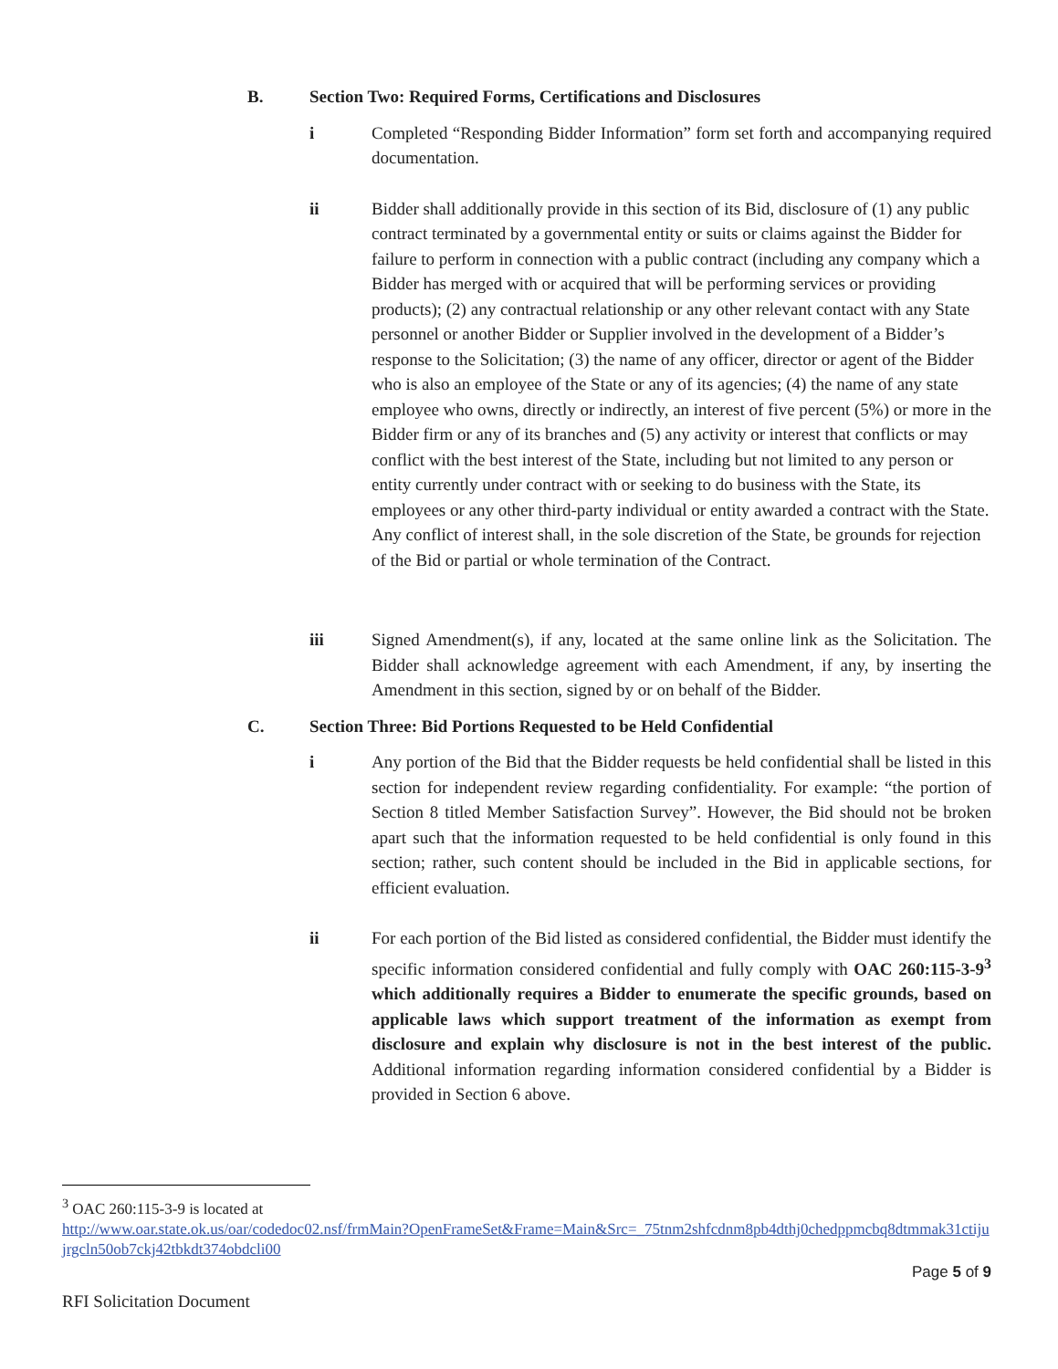B. Section Two: Required Forms, Certifications and Disclosures
i Completed “Responding Bidder Information” form set forth and accompanying required documentation.
ii Bidder shall additionally provide in this section of its Bid, disclosure of (1) any public contract terminated by a governmental entity or suits or claims against the Bidder for failure to perform in connection with a public contract (including any company which a Bidder has merged with or acquired that will be performing services or providing products); (2) any contractual relationship or any other relevant contact with any State personnel or another Bidder or Supplier involved in the development of a Bidder’s response to the Solicitation; (3) the name of any officer, director or agent of the Bidder who is also an employee of the State or any of its agencies; (4) the name of any state employee who owns, directly or indirectly, an interest of five percent (5%) or more in the Bidder firm or any of its branches and (5) any activity or interest that conflicts or may conflict with the best interest of the State, including but not limited to any person or entity currently under contract with or seeking to do business with the State, its employees or any other third-party individual or entity awarded a contract with the State. Any conflict of interest shall, in the sole discretion of the State, be grounds for rejection of the Bid or partial or whole termination of the Contract.
iii Signed Amendment(s), if any, located at the same online link as the Solicitation. The Bidder shall acknowledge agreement with each Amendment, if any, by inserting the Amendment in this section, signed by or on behalf of the Bidder.
C. Section Three: Bid Portions Requested to be Held Confidential
i Any portion of the Bid that the Bidder requests be held confidential shall be listed in this section for independent review regarding confidentiality. For example: “the portion of Section 8 titled Member Satisfaction Survey”. However, the Bid should not be broken apart such that the information requested to be held confidential is only found in this section; rather, such content should be included in the Bid in applicable sections, for efficient evaluation.
ii For each portion of the Bid listed as considered confidential, the Bidder must identify the specific information considered confidential and fully comply with OAC 260:115-3-9<sup>3</sup> which additionally requires a Bidder to enumerate the specific grounds, based on applicable laws which support treatment of the information as exempt from disclosure and explain why disclosure is not in the best interest of the public. Additional information regarding information considered confidential by a Bidder is provided in Section 6 above.
<sup>3</sup> OAC 260:115-3-9 is located at
http://www.oar.state.ok.us/oar/codedoc02.nsf/frmMain?OpenFrameSet&Frame=Main&Src=_75tnm2shfcdnm8pb4dthj0chedppmcbq8dtmmak31ctijujrgcln50ob7ckj42tbkdt374obdcli00
Page 5 of 9
RFI Solicitation Document